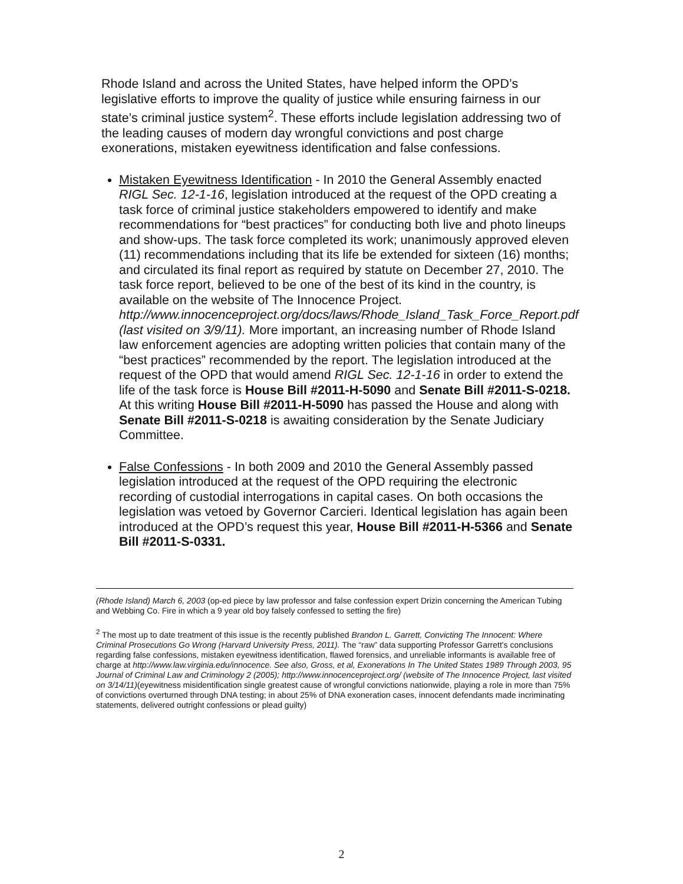Rhode Island and across the United States, have helped inform the OPD’s legislative efforts to improve the quality of justice while ensuring fairness in our state’s criminal justice system<sup>2</sup>. These efforts include legislation addressing two of the leading causes of modern day wrongful convictions and post charge exonerations, mistaken eyewitness identification and false confessions.
Mistaken Eyewitness Identification - In 2010 the General Assembly enacted RIGL Sec. 12-1-16, legislation introduced at the request of the OPD creating a task force of criminal justice stakeholders empowered to identify and make recommendations for “best practices” for conducting both live and photo lineups and show-ups. The task force completed its work; unanimously approved eleven (11) recommendations including that its life be extended for sixteen (16) months; and circulated its final report as required by statute on December 27, 2010. The task force report, believed to be one of the best of its kind in the country, is available on the website of The Innocence Project. http://www.innocenceproject.org/docs/laws/Rhode_Island_Task_Force_Report.pdf (last visited on 3/9/11). More important, an increasing number of Rhode Island law enforcement agencies are adopting written policies that contain many of the “best practices” recommended by the report. The legislation introduced at the request of the OPD that would amend RIGL Sec. 12-1-16 in order to extend the life of the task force is House Bill #2011-H-5090 and Senate Bill #2011-S-0218. At this writing House Bill #2011-H-5090 has passed the House and along with Senate Bill #2011-S-0218 is awaiting consideration by the Senate Judiciary Committee.
False Confessions - In both 2009 and 2010 the General Assembly passed legislation introduced at the request of the OPD requiring the electronic recording of custodial interrogations in capital cases. On both occasions the legislation was vetoed by Governor Carcieri. Identical legislation has again been introduced at the OPD’s request this year, House Bill #2011-H-5366 and Senate Bill #2011-S-0331.
(Rhode Island) March 6, 2003 (op-ed piece by law professor and false confession expert Drizin concerning the American Tubing and Webbing Co. Fire in which a 9 year old boy falsely confessed to setting the fire)
<sup>2</sup> The most up to date treatment of this issue is the recently published Brandon L. Garrett, Convicting The Innocent: Where Criminal Prosecutions Go Wrong (Harvard University Press, 2011). The “raw” data supporting Professor Garrett's conclusions regarding false confessions, mistaken eyewitness identification, flawed forensics, and unreliable informants is available free of charge at http://www.law.virginia.edu/innocence. See also, Gross, et al, Exonerations In The United States 1989 Through 2003, 95 Journal of Criminal Law and Criminology 2 (2005); http://www.innocenceproject.org/ (website of The Innocence Project, last visited on 3/14/11)(eyewitness misidentification single greatest cause of wrongful convictions nationwide, playing a role in more than 75% of convictions overturned through DNA testing; in about 25% of DNA exoneration cases, innocent defendants made incriminating statements, delivered outright confessions or plead guilty)
2